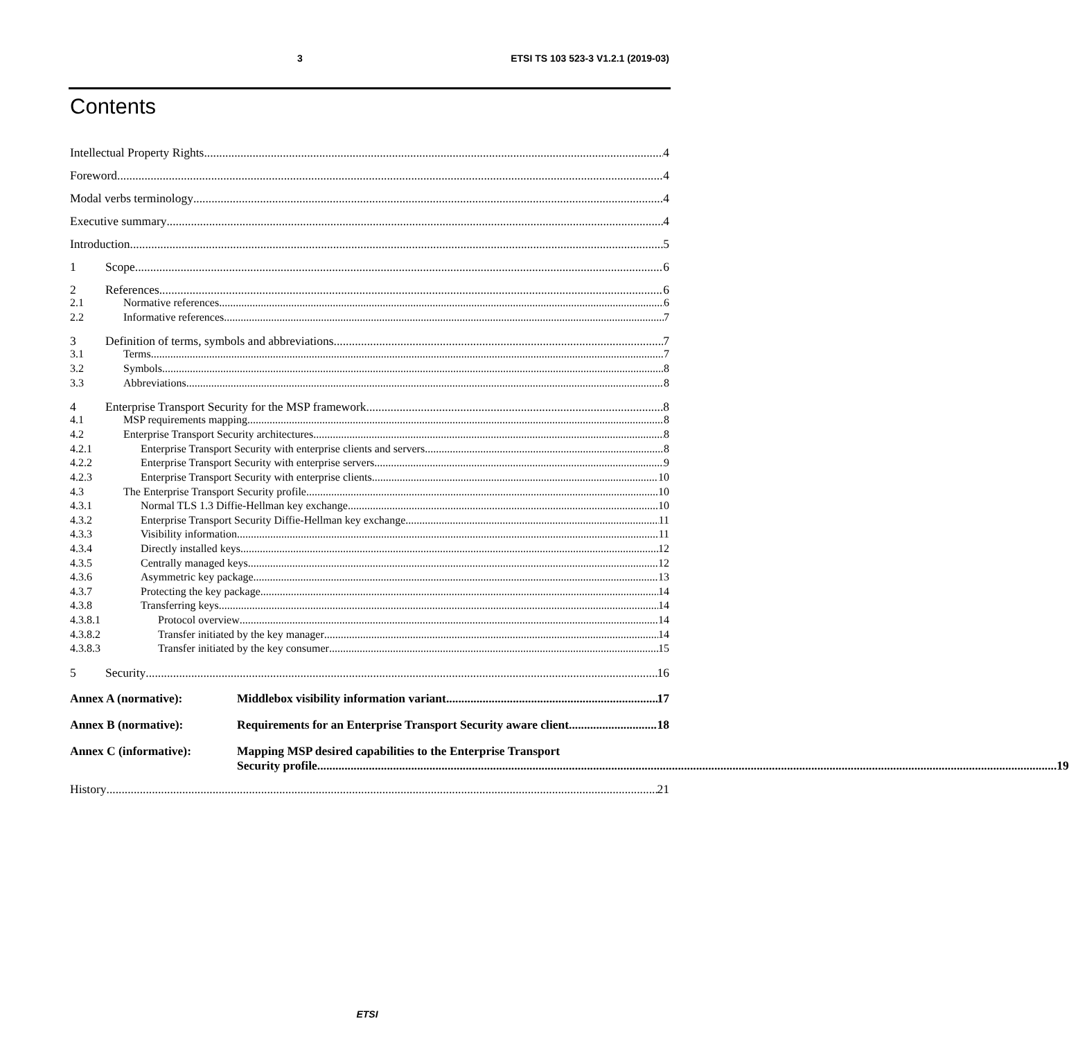3 ETSI TS 103 523-3 V1.2.1 (2019-03)
Contents
Intellectual Property Rights 4
Foreword 4
Modal verbs terminology 4
Executive summary 4
Introduction 5
1 Scope 6
2 References 6
2.1 Normative references 6
2.2 Informative references 7
3 Definition of terms, symbols and abbreviations 7
3.1 Terms 7
3.2 Symbols 8
3.3 Abbreviations 8
4 Enterprise Transport Security for the MSP framework 8
4.1 MSP requirements mapping 8
4.2 Enterprise Transport Security architectures 8
4.2.1 Enterprise Transport Security with enterprise clients and servers 8
4.2.2 Enterprise Transport Security with enterprise servers 9
4.2.3 Enterprise Transport Security with enterprise clients 10
4.3 The Enterprise Transport Security profile 10
4.3.1 Normal TLS 1.3 Diffie-Hellman key exchange 10
4.3.2 Enterprise Transport Security Diffie-Hellman key exchange 11
4.3.3 Visibility information 11
4.3.4 Directly installed keys 12
4.3.5 Centrally managed keys 12
4.3.6 Asymmetric key package 13
4.3.7 Protecting the key package 14
4.3.8 Transferring keys 14
4.3.8.1 Protocol overview 14
4.3.8.2 Transfer initiated by the key manager 14
4.3.8.3 Transfer initiated by the key consumer 15
5 Security 16
Annex A (normative): Middlebox visibility information variant 17
Annex B (normative): Requirements for an Enterprise Transport Security aware client 18
Annex C (informative): Mapping MSP desired capabilities to the Enterprise Transport
Security profile 19
History 21
ETSI